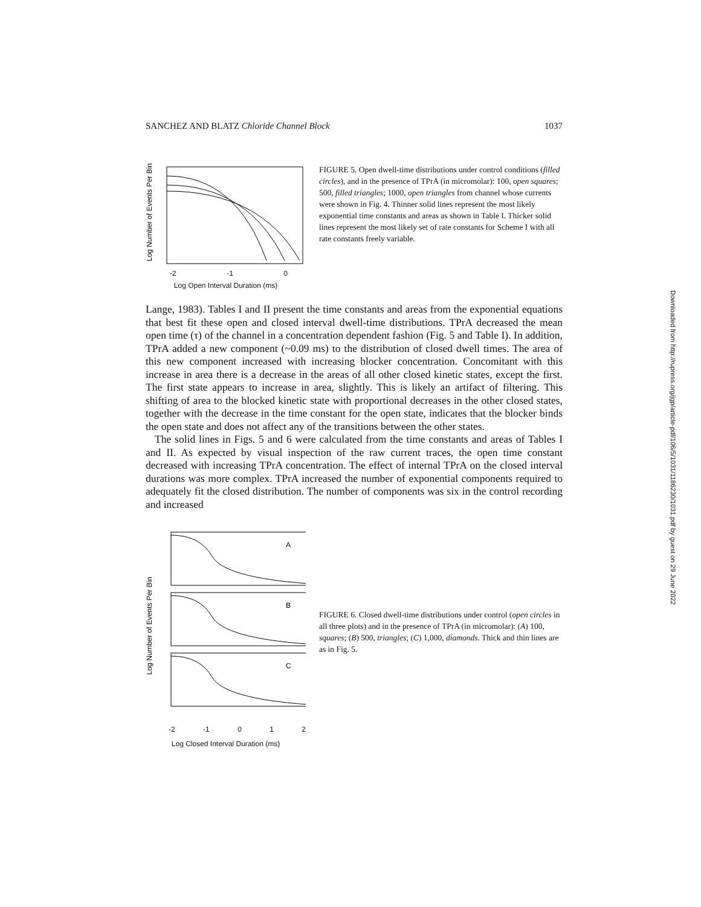SANCHEZ AND BLATZ Chloride Channel Block 1037
Log Number of Events Per Bin
-2 -1 0
Log Open Interval Duration (ms)
FIGURE 5. Open dwell-time distributions under control conditions (filled circles), and in the presence of TPrA (in micromolar): 100, open squares; 500, filled triangles; 1000, open triangles from channel whose currents were shown in Fig. 4. Thinner solid lines represent the most likely exponential time constants and areas as shown in Table I. Thicker solid lines represent the most likely set of rate constants for Scheme I with all rate constants freely variable.
Lange, 1983). Tables I and II present the time constants and areas from the exponential equations that best fit these open and closed interval dwell-time distributions. TPrA decreased the mean open time (τ) of the channel in a concentration dependent fashion (Fig. 5 and Table I). In addition, TPrA added a new component (~0.09 ms) to the distribution of closed dwell times. The area of this new component increased with increasing blocker concentration. Concomitant with this increase in area there is a decrease in the areas of all other closed kinetic states, except the first. The first state appears to increase in area, slightly. This is likely an artifact of filtering. This shifting of area to the blocked kinetic state with proportional decreases in the other closed states, together with the decrease in the time constant for the open state, indicates that the blocker binds the open state and does not affect any of the transitions between the other states.
The solid lines in Figs. 5 and 6 were calculated from the time constants and areas of Tables I and II. As expected by visual inspection of the raw current traces, the open time constant decreased with increasing TPrA concentration. The effect of internal TPrA on the closed interval durations was more complex. TPrA increased the number of exponential components required to adequately fit the closed distribution. The number of components was six in the control recording and increased
Log Number of Events Per Bin
A
B
C
-2 -1 0 1 2
Log Closed Interval Duration (ms)
FIGURE 6. Closed dwell-time distributions under control (open circles in all three plots) and in the presence of TPrA (in micromolar): (A) 100, squares; (B) 500, triangles; (C) 1,000, diamonds. Thick and thin lines are as in Fig. 5.
Downloaded from http://rupress.org/jgp/article-pdf/106/5/1031/1186230/1031.pdf by guest on 29 June 2022